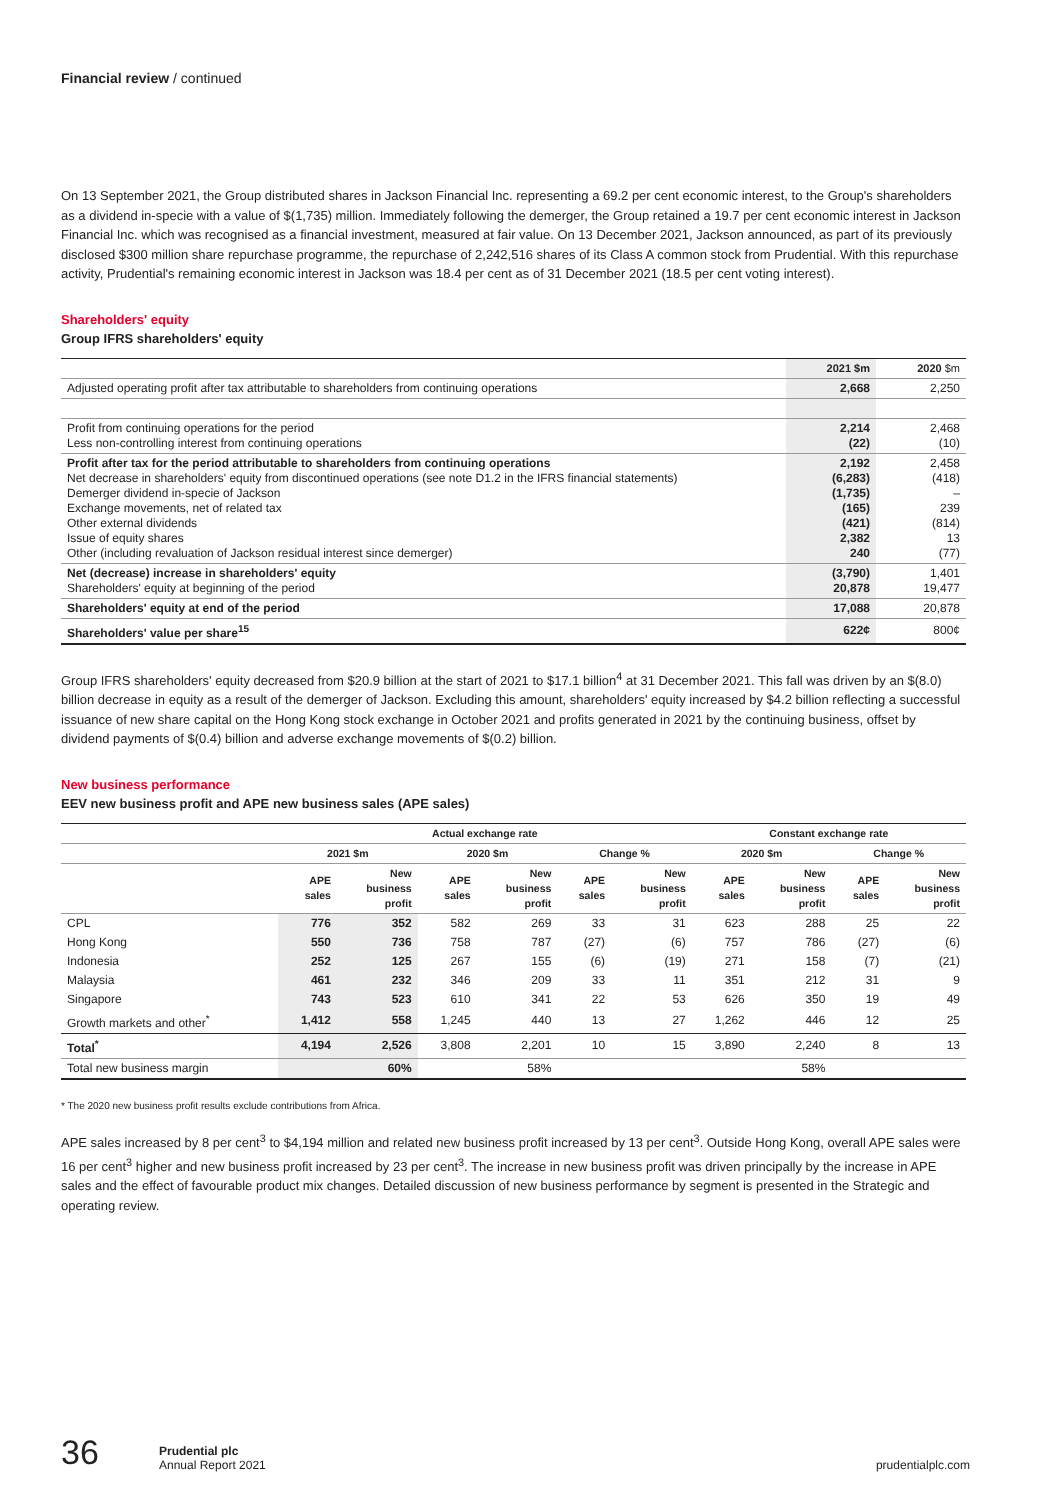Financial review / continued
On 13 September 2021, the Group distributed shares in Jackson Financial Inc. representing a 69.2 per cent economic interest, to the Group's shareholders as a dividend in-specie with a value of $(1,735) million. Immediately following the demerger, the Group retained a 19.7 per cent economic interest in Jackson Financial Inc. which was recognised as a financial investment, measured at fair value. On 13 December 2021, Jackson announced, as part of its previously disclosed $300 million share repurchase programme, the repurchase of 2,242,516 shares of its Class A common stock from Prudential. With this repurchase activity, Prudential's remaining economic interest in Jackson was 18.4 per cent as of 31 December 2021 (18.5 per cent voting interest).
Shareholders' equity
Group IFRS shareholders' equity
| | 2021 $m | 2020 $m |
| Adjusted operating profit after tax attributable to shareholders from continuing operations | 2,668 | 2,250 |
| Profit from continuing operations for the period Less non-controlling interest from continuing operations | 2,214 (22) | 2,468 (10) |
| Profit after tax for the period attributable to shareholders from continuing operations Net decrease in shareholders' equity from discontinued operations (see note D1.2 in the IFRS financial statements) Demerger dividend in-specie of Jackson Exchange movements, net of related tax Other external dividends Issue of equity shares Other (including revaluation of Jackson residual interest since demerger) | 2,192 (6,283) (1,735) (165) (421) 2,382 240 | 2,458 (418) – 239 (814) 13 (77) |
| Net (decrease) increase in shareholders' equity Shareholders' equity at beginning of the period | (3,790) 20,878 | 1,401 19,477 |
| Shareholders' equity at end of the period | 17,088 | 20,878 |
| Shareholders' value per share<sup>15</sup> | 622¢ | 800¢ |
Group IFRS shareholders' equity decreased from $20.9 billion at the start of 2021 to $17.1 billion<sup>4</sup> at 31 December 2021. This fall was driven by an $(8.0) billion decrease in equity as a result of the demerger of Jackson. Excluding this amount, shareholders' equity increased by $4.2 billion reflecting a successful issuance of new share capital on the Hong Kong stock exchange in October 2021 and profits generated in 2021 by the continuing business, offset by dividend payments of $(0.4) billion and adverse exchange movements of $(0.2) billion.
New business performance
EEV new business profit and APE new business sales (APE sales)
| | Actual exchange rate | | | | | | Constant exchange rate | | | |
| --- | --- | --- | --- | --- | --- | --- | --- | --- | --- | --- |
| | 2021 $m | | 2020 $m | | Change % | | 2020 $m | | Change % | |
| | APE sales | New business profit | APE sales | New business profit | APE sales | New business profit | APE sales | New business profit | APE sales | New business profit |
| CPL | 776 | 352 | 582 | 269 | 33 | 31 | 623 | 288 | 25 | 22 |
| Hong Kong | 550 | 736 | 758 | 787 | (27) | (6) | 757 | 786 | (27) | (6) |
| Indonesia | 252 | 125 | 267 | 155 | (6) | (19) | 271 | 158 | (7) | (21) |
| Malaysia | 461 | 232 | 346 | 209 | 33 | 11 | 351 | 212 | 31 | 9 |
| Singapore | 743 | 523 | 610 | 341 | 22 | 53 | 626 | 350 | 19 | 49 |
| Growth markets and other<sup>*</sup> | 1,412 | 558 | 1,245 | 440 | 13 | 27 | 1,262 | 446 | 12 | 25 |
| Total<sup>*</sup> | 4,194 | 2,526 | 3,808 | 2,201 | 10 | 15 | 3,890 | 2,240 | 8 | 13 |
| Total new business margin | | 60% | | 58% | | | | 58% | | |
* The 2020 new business profit results exclude contributions from Africa.
APE sales increased by 8 per cent<sup>3</sup> to $4,194 million and related new business profit increased by 13 per cent<sup>3</sup>. Outside Hong Kong, overall APE sales were 16 per cent<sup>3</sup> higher and new business profit increased by 23 per cent<sup>3</sup>. The increase in new business profit was driven principally by the increase in APE sales and the effect of favourable product mix changes. Detailed discussion of new business performance by segment is presented in the Strategic and operating review.
36 Prudential plc
Annual Report 2021 prudentialplc.com